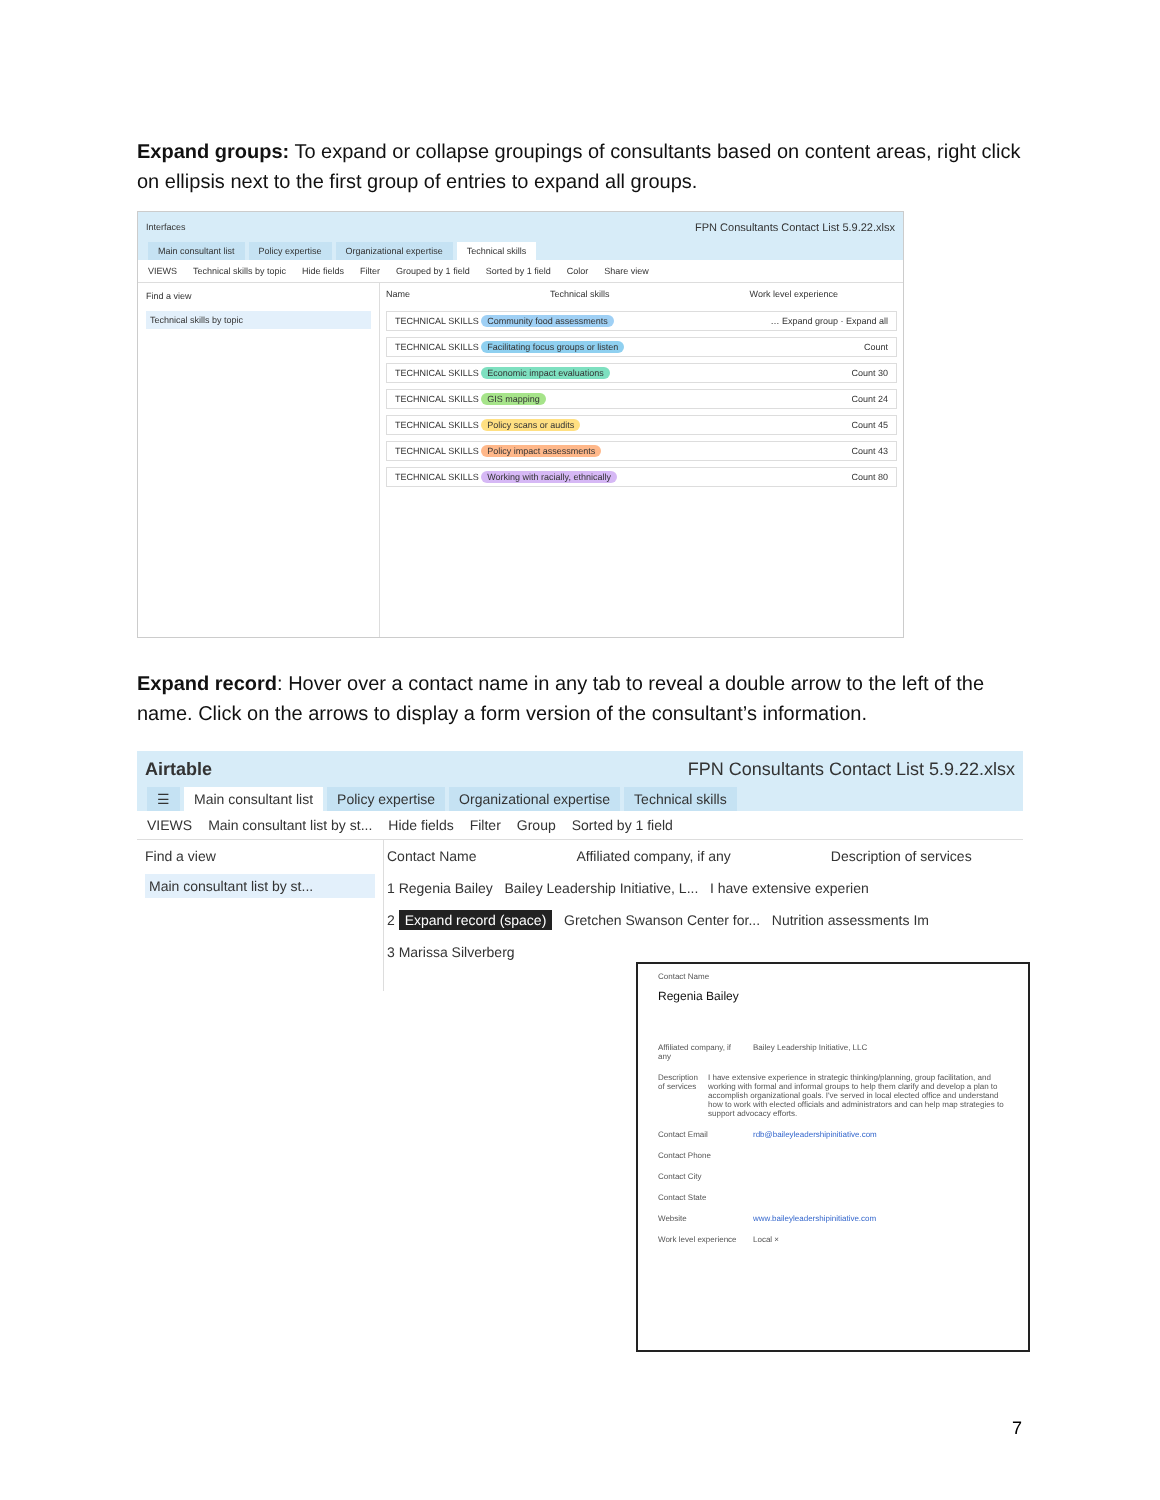Expand groups: To expand or collapse groupings of consultants based on content areas, right click on ellipsis next to the first group of entries to expand all groups.
Interfaces FPN Consultants Contact List 5.9.22.xlsx
Main consultant list Policy expertise Organizational expertise Technical skills
VIEWS Technical skills by topic Hide fields Filter Grouped by 1 field Sorted by 1 field Color Share view
Find a view
Technical skills by topic
Name Technical skills Work level experience
TECHNICAL SKILLS Community food assessments … Expand group · Expand all
TECHNICAL SKILLS Facilitating focus groups or listen Count
TECHNICAL SKILLS Economic impact evaluations Count 30
TECHNICAL SKILLS GIS mapping Count 24
TECHNICAL SKILLS Policy scans or audits Count 45
TECHNICAL SKILLS Policy impact assessments Count 43
TECHNICAL SKILLS Working with racially, ethnically Count 80
Expand record: Hover over a contact name in any tab to reveal a double arrow to the left of the name. Click on the arrows to display a form version of the consultant’s information.
Airtable FPN Consultants Contact List 5.9.22.xlsx
☰ Main consultant list Policy expertise Organizational expertise Technical skills
VIEWS Main consultant list by st... Hide fields Filter Group Sorted by 1 field
Find a view
Main consultant list by st...
Contact Name Affiliated company, if any Description of services
1 Regenia Bailey Bailey Leadership Initiative, L... I have extensive experien
2 Expand record (space) Gretchen Swanson Center for... Nutrition assessments Im
3 Marissa Silverberg
Contact Name
Regenia Bailey
Affiliated company, if any Bailey Leadership Initiative, LLC
Description of services I have extensive experience in strategic thinking/planning, group facilitation, and working with formal and informal groups to help them clarify and develop a plan to accomplish organizational goals. I've served in local elected office and understand how to work with elected officials and administrators and can help map strategies to support advocacy efforts.
Contact Email rdb@baileyleadershipinitiative.com
Contact Phone
Contact City
Contact State
Website www.baileyleadershipinitiative.com
Work level experience Local ×
7